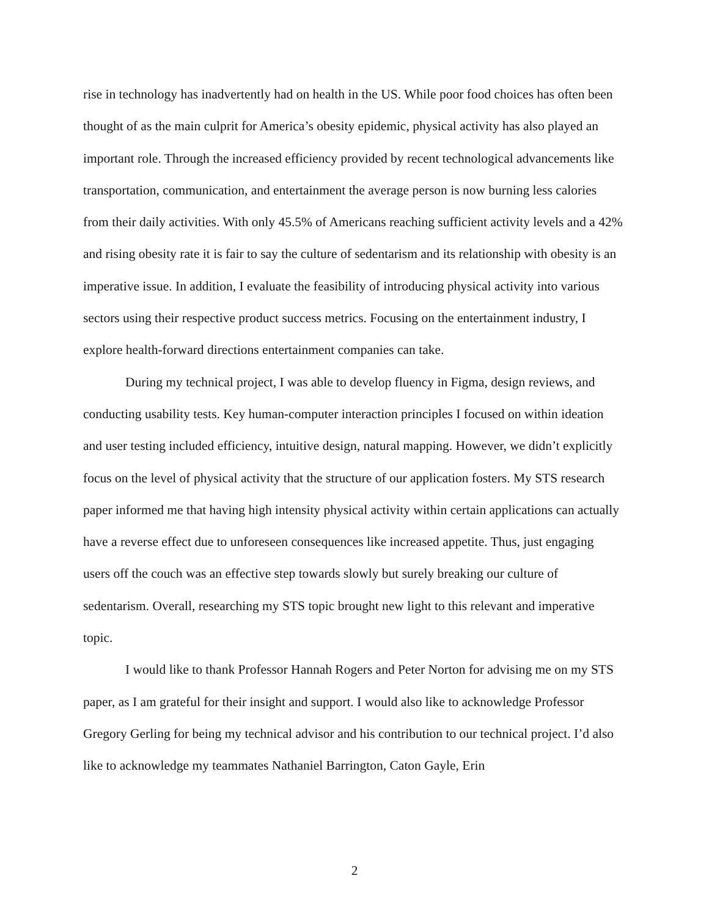rise in technology has inadvertently had on health in the US. While poor food choices has often been thought of as the main culprit for America’s obesity epidemic, physical activity has also played an important role. Through the increased efficiency provided by recent technological advancements like transportation, communication, and entertainment the average person is now burning less calories from their daily activities. With only 45.5% of Americans reaching sufficient activity levels and a 42% and rising obesity rate it is fair to say the culture of sedentarism and its relationship with obesity is an imperative issue. In addition, I evaluate the feasibility of introducing physical activity into various sectors using their respective product success metrics. Focusing on the entertainment industry, I explore health-forward directions entertainment companies can take.
During my technical project, I was able to develop fluency in Figma, design reviews, and conducting usability tests. Key human-computer interaction principles I focused on within ideation and user testing included efficiency, intuitive design, natural mapping. However, we didn’t explicitly focus on the level of physical activity that the structure of our application fosters. My STS research paper informed me that having high intensity physical activity within certain applications can actually have a reverse effect due to unforeseen consequences like increased appetite. Thus, just engaging users off the couch was an effective step towards slowly but surely breaking our culture of sedentarism. Overall, researching my STS topic brought new light to this relevant and imperative topic.
I would like to thank Professor Hannah Rogers and Peter Norton for advising me on my STS paper, as I am grateful for their insight and support. I would also like to acknowledge Professor Gregory Gerling for being my technical advisor and his contribution to our technical project. I’d also like to acknowledge my teammates Nathaniel Barrington, Caton Gayle, Erin
2